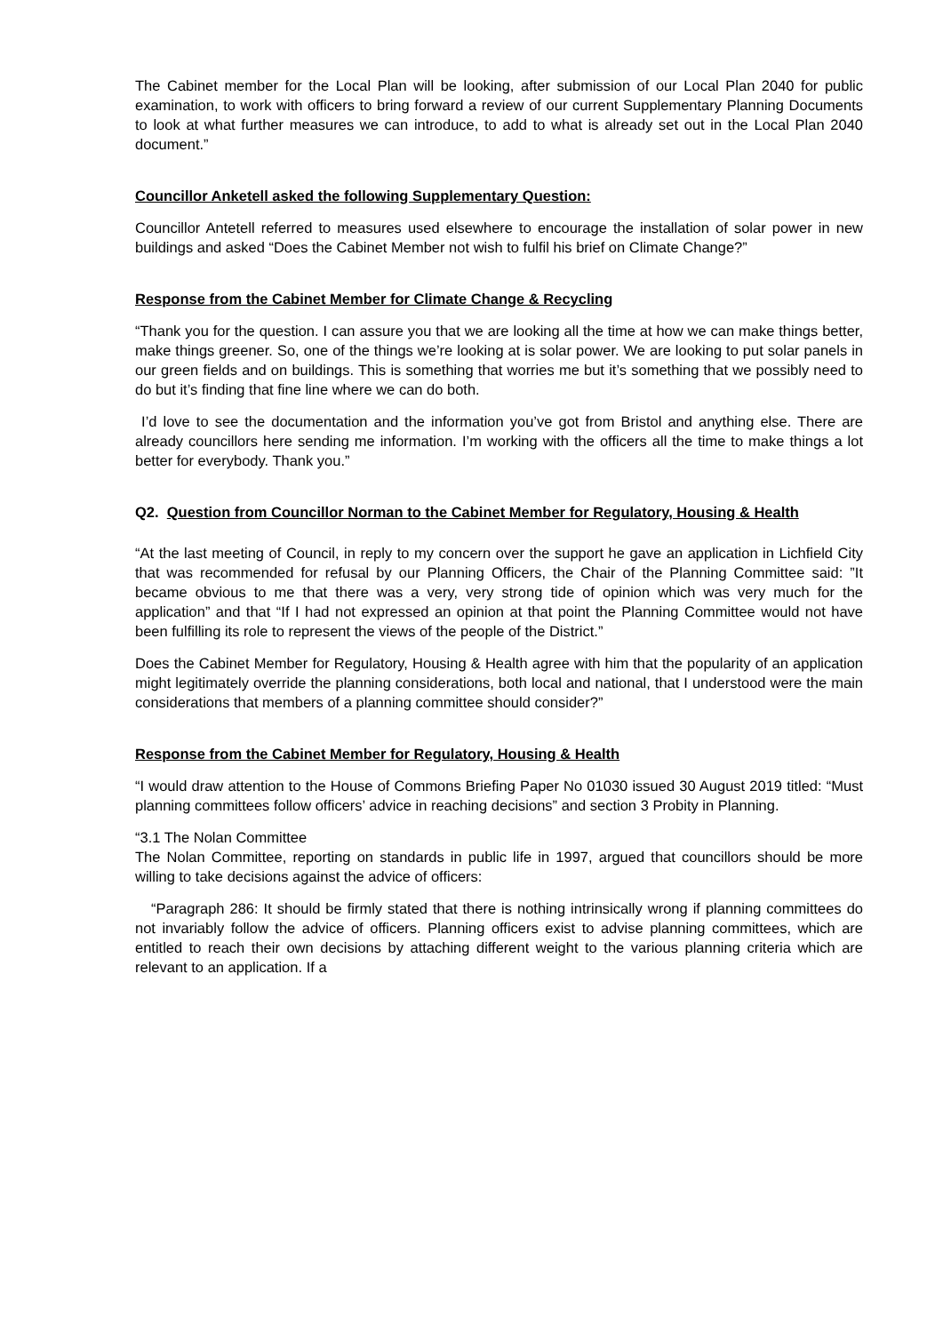The Cabinet member for the Local Plan will be looking, after submission of our Local Plan 2040 for public examination, to work with officers to bring forward a review of our current Supplementary Planning Documents to look at what further measures we can introduce, to add to what is already set out in the Local Plan 2040 document.”
Councillor Anketell asked the following Supplementary Question:
Councillor Antetell referred to measures used elsewhere to encourage the installation of solar power in new buildings and asked “Does the Cabinet Member not wish to fulfil his brief on Climate Change?”
Response from the Cabinet Member for Climate Change & Recycling
“Thank you for the question. I can assure you that we are looking all the time at how we can make things better, make things greener. So, one of the things we’re looking at is solar power. We are looking to put solar panels in our green fields and on buildings. This is something that worries me but it’s something that we possibly need to do but it’s finding that fine line where we can do both.
I’d love to see the documentation and the information you’ve got from Bristol and anything else. There are already councillors here sending me information. I’m working with the officers all the time to make things a lot better for everybody. Thank you.”
Q2. Question from Councillor Norman to the Cabinet Member for Regulatory, Housing & Health
“At the last meeting of Council, in reply to my concern over the support he gave an application in Lichfield City that was recommended for refusal by our Planning Officers, the Chair of the Planning Committee said: ”It became obvious to me that there was a very, very strong tide of opinion which was very much for the application” and that “If I had not expressed an opinion at that point the Planning Committee would not have been fulfilling its role to represent the views of the people of the District.”
Does the Cabinet Member for Regulatory, Housing & Health agree with him that the popularity of an application might legitimately override the planning considerations, both local and national, that I understood were the main considerations that members of a planning committee should consider?”
Response from the Cabinet Member for Regulatory, Housing & Health
“I would draw attention to the House of Commons Briefing Paper No 01030 issued 30 August 2019 titled: “Must planning committees follow officers’ advice in reaching decisions” and section 3 Probity in Planning.
“3.1 The Nolan Committee
The Nolan Committee, reporting on standards in public life in 1997, argued that councillors should be more willing to take decisions against the advice of officers:
“Paragraph 286: It should be firmly stated that there is nothing intrinsically wrong if planning committees do not invariably follow the advice of officers. Planning officers exist to advise planning committees, which are entitled to reach their own decisions by attaching different weight to the various planning criteria which are relevant to an application. If a